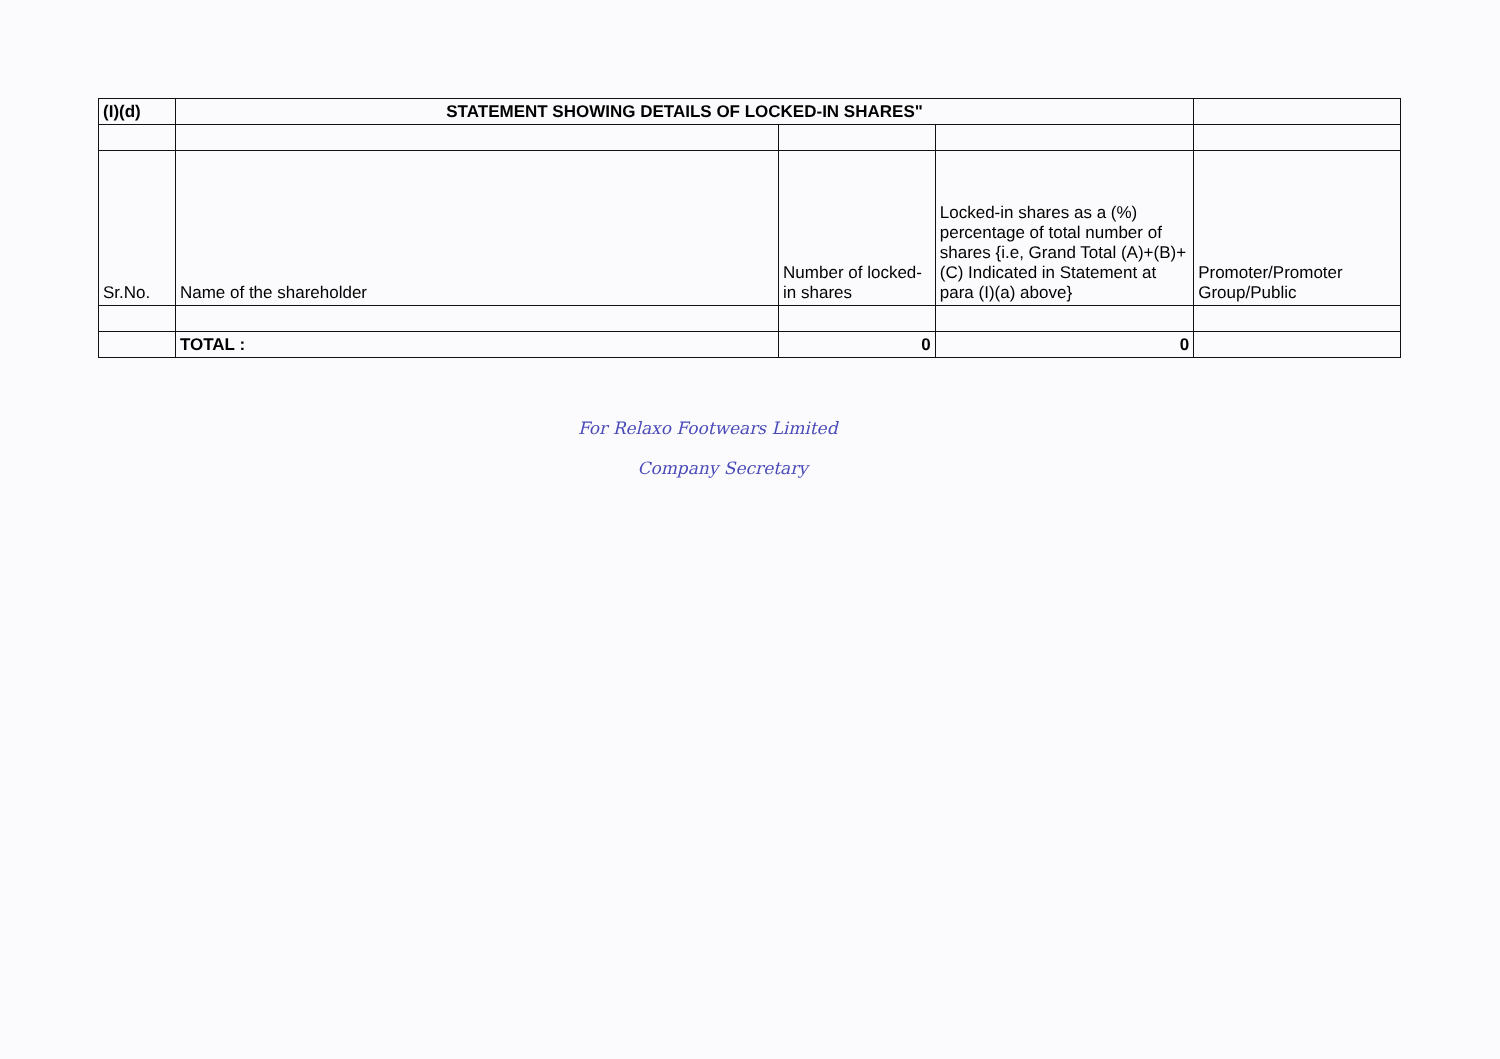| (I)(d) | STATEMENT SHOWING DETAILS OF LOCKED-IN SHARES" | | | |
| Sr.No. | Name of the shareholder | Number of locked-in shares | Locked-in shares as a (%) percentage of total number of shares {i.e, Grand Total (A)+(B)+(C) Indicated in Statement at para (I)(a) above} | Promoter/Promoter Group/Public |
| | TOTAL : | 0 | 0 | |
For Relaxo Footwears Limited
Company Secretary